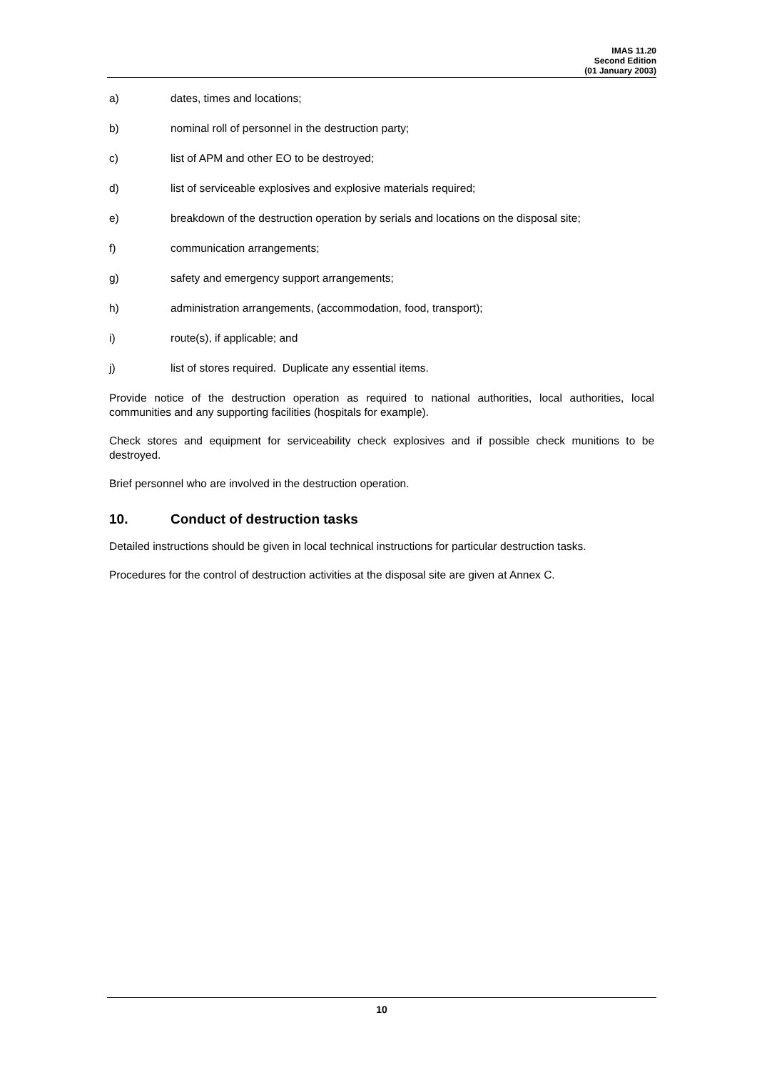IMAS 11.20
Second Edition
(01 January 2003)
a) dates, times and locations;
b) nominal roll of personnel in the destruction party;
c) list of APM and other EO to be destroyed;
d) list of serviceable explosives and explosive materials required;
e) breakdown of the destruction operation by serials and locations on the disposal site;
f) communication arrangements;
g) safety and emergency support arrangements;
h) administration arrangements, (accommodation, food, transport);
i) route(s), if applicable; and
j) list of stores required. Duplicate any essential items.
Provide notice of the destruction operation as required to national authorities, local authorities, local communities and any supporting facilities (hospitals for example).
Check stores and equipment for serviceability check explosives and if possible check munitions to be destroyed.
Brief personnel who are involved in the destruction operation.
10. Conduct of destruction tasks
Detailed instructions should be given in local technical instructions for particular destruction tasks.
Procedures for the control of destruction activities at the disposal site are given at Annex C.
10